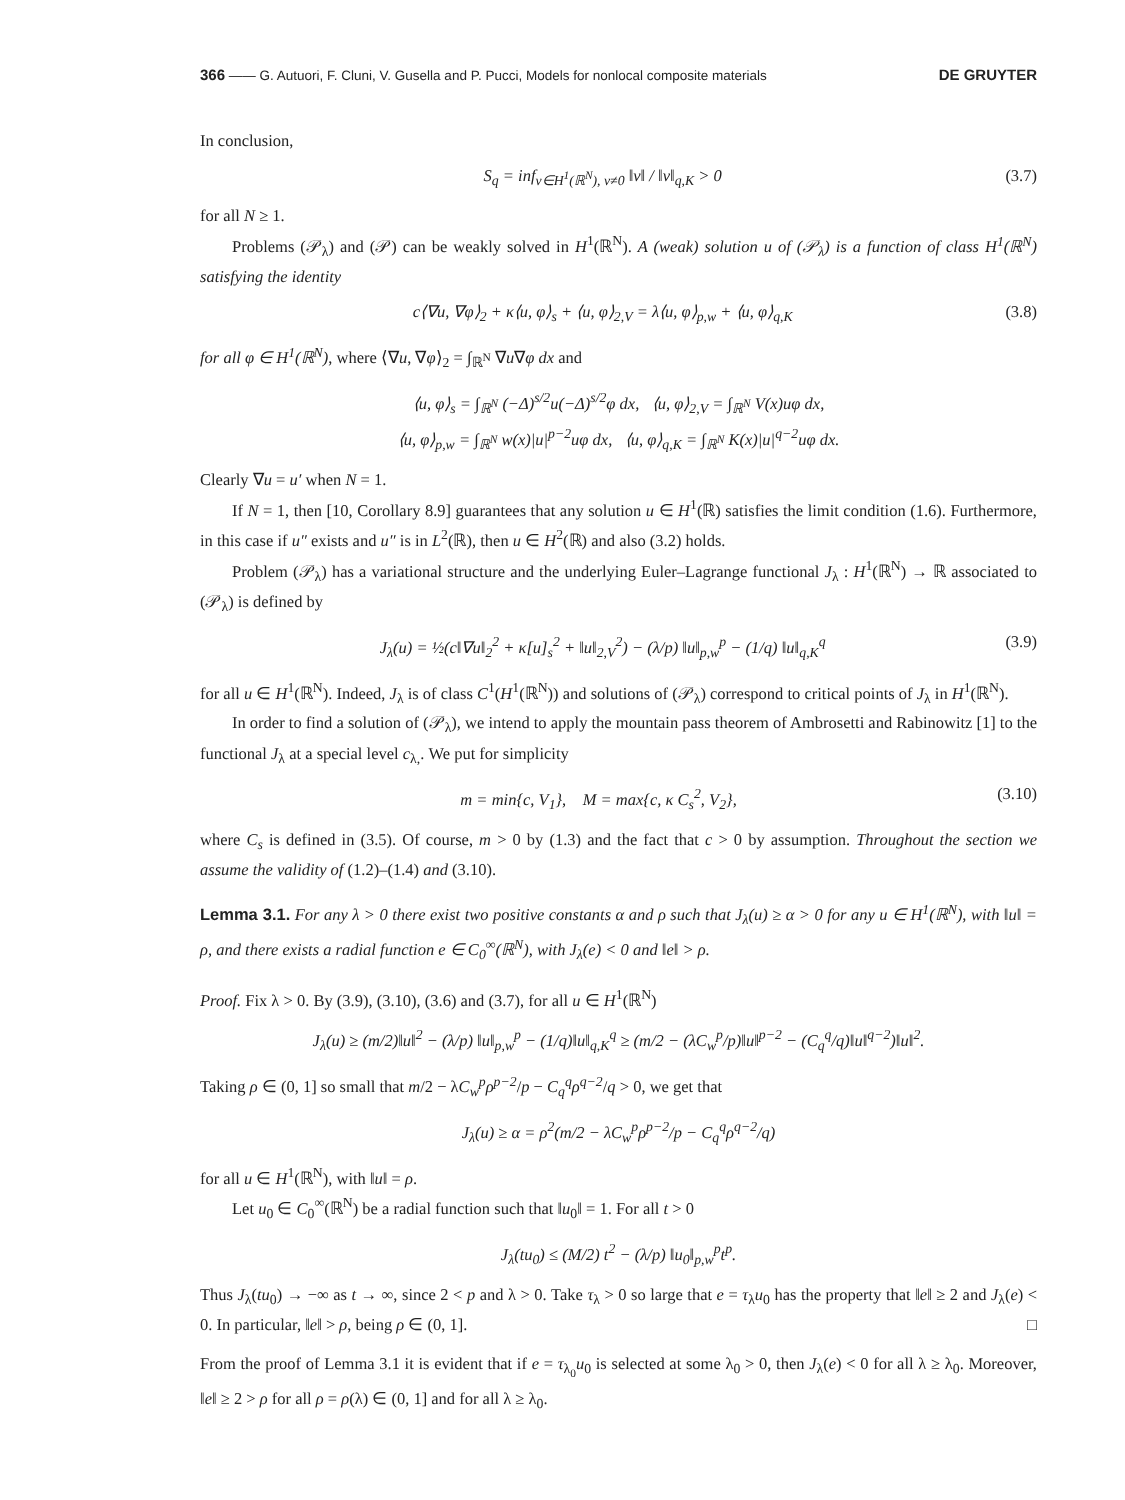366 —— G. Autuori, F. Cluni, V. Gusella and P. Pucci, Models for nonlocal composite materials DE GRUYTER
In conclusion,
S<sub>q</sub> = inf<sub>v∈H<sup>1</sup>(ℝ<sup>N</sup>), v≠0</sub> ‖v‖ / ‖v‖<sub>q,K</sub> > 0 (3.7)
for all N ≥ 1.
Problems (𝒫<sub>λ</sub>) and (𝒫) can be weakly solved in H<sup>1</sup>(ℝ<sup>N</sup>). A (weak) solution u of (𝒫<sub>λ</sub>) is a function of class H<sup>1</sup>(ℝ<sup>N</sup>) satisfying the identity
c⟨∇u, ∇φ⟩<sub>2</sub> + κ⟨u, φ⟩<sub>s</sub> + ⟨u, φ⟩<sub>2,V</sub> = λ⟨u, φ⟩<sub>p,w</sub> + ⟨u, φ⟩<sub>q,K</sub> (3.8)
for all φ ∈ H<sup>1</sup>(ℝ<sup>N</sup>), where ⟨∇u, ∇φ⟩<sub>2</sub> = ∫<sub>ℝ<sup>N</sup></sub> ∇u∇φ dx and
⟨u, φ⟩<sub>s</sub> = ∫<sub>ℝ<sup>N</sup></sub> (−Δ)<sup>s/2</sup>u(−Δ)<sup>s/2</sup>φ dx, ⟨u, φ⟩<sub>2,V</sub> = ∫<sub>ℝ<sup>N</sup></sub> V(x)uφ dx,
⟨u, φ⟩<sub>p,w</sub> = ∫<sub>ℝ<sup>N</sup></sub> w(x)|u|<sup>p−2</sup>uφ dx, ⟨u, φ⟩<sub>q,K</sub> = ∫<sub>ℝ<sup>N</sup></sub> K(x)|u|<sup>q−2</sup>uφ dx.
Clearly ∇u = u′ when N = 1.
If N = 1, then [10, Corollary 8.9] guarantees that any solution u ∈ H<sup>1</sup>(ℝ) satisfies the limit condition (1.6). Furthermore, in this case if u″ exists and u″ is in L<sup>2</sup>(ℝ), then u ∈ H<sup>2</sup>(ℝ) and also (3.2) holds.
Problem (𝒫<sub>λ</sub>) has a variational structure and the underlying Euler–Lagrange functional J<sub>λ</sub> : H<sup>1</sup>(ℝ<sup>N</sup>) → ℝ associated to (𝒫<sub>λ</sub>) is defined by
J<sub>λ</sub>(u) = ½(c‖∇u‖<sub>2</sub><sup>2</sup> + κ[u]<sub>s</sub><sup>2</sup> + ‖u‖<sub>2,V</sub><sup>2</sup>) − (λ/p) ‖u‖<sub>p,w</sub><sup>p</sup> − (1/q) ‖u‖<sub>q,K</sub><sup>q</sup> (3.9)
for all u ∈ H<sup>1</sup>(ℝ<sup>N</sup>). Indeed, J<sub>λ</sub> is of class C<sup>1</sup>(H<sup>1</sup>(ℝ<sup>N</sup>)) and solutions of (𝒫<sub>λ</sub>) correspond to critical points of J<sub>λ</sub> in H<sup>1</sup>(ℝ<sup>N</sup>).
In order to find a solution of (𝒫<sub>λ</sub>), we intend to apply the mountain pass theorem of Ambrosetti and Rabinowitz [1] to the functional J<sub>λ</sub> at a special level c<sub>λ,</sub>. We put for simplicity
m = min{c, V<sub>1</sub>}, M = max{c, κ C<sub>s</sub><sup>2</sup>, V<sub>2</sub>}, (3.10)
where C<sub>s</sub> is defined in (3.5). Of course, m > 0 by (1.3) and the fact that c > 0 by assumption. Throughout the section we assume the validity of (1.2)–(1.4) and (3.10).
Lemma 3.1. For any λ > 0 there exist two positive constants α and ρ such that J<sub>λ</sub>(u) ≥ α > 0 for any u ∈ H<sup>1</sup>(ℝ<sup>N</sup>), with ‖u‖ = ρ, and there exists a radial function e ∈ C<sub>0</sub><sup>∞</sup>(ℝ<sup>N</sup>), with J<sub>λ</sub>(e) < 0 and ‖e‖ > ρ.
Proof. Fix λ > 0. By (3.9), (3.10), (3.6) and (3.7), for all u ∈ H<sup>1</sup>(ℝ<sup>N</sup>)
J<sub>λ</sub>(u) ≥ (m/2)‖u‖<sup>2</sup> − (λ/p) ‖u‖<sub>p,w</sub><sup>p</sup> − (1/q)‖u‖<sub>q,K</sub><sup>q</sup> ≥ (m/2 − (λC<sub>w</sub><sup>p</sup>/p)‖u‖<sup>p−2</sup> − (C<sub>q</sub><sup>q</sup>/q)‖u‖<sup>q−2</sup>)‖u‖<sup>2</sup>.
Taking ρ ∈ (0, 1] so small that m/2 − λC<sub>w</sub><sup>p</sup>ρ<sup>p−2</sup>/p − C<sub>q</sub><sup>q</sup>ρ<sup>q−2</sup>/q > 0, we get that
J<sub>λ</sub>(u) ≥ α = ρ<sup>2</sup>(m/2 − λC<sub>w</sub><sup>p</sup>ρ<sup>p−2</sup>/p − C<sub>q</sub><sup>q</sup>ρ<sup>q−2</sup>/q)
for all u ∈ H<sup>1</sup>(ℝ<sup>N</sup>), with ‖u‖ = ρ.
Let u<sub>0</sub> ∈ C<sub>0</sub><sup>∞</sup>(ℝ<sup>N</sup>) be a radial function such that ‖u<sub>0</sub>‖ = 1. For all t > 0
J<sub>λ</sub>(tu<sub>0</sub>) ≤ (M/2) t<sup>2</sup> − (λ/p) ‖u<sub>0</sub>‖<sub>p,w</sub><sup>p</sup>t<sup>p</sup>.
Thus J<sub>λ</sub>(tu<sub>0</sub>) → −∞ as t → ∞, since 2 < p and λ > 0. Take τ<sub>λ</sub> > 0 so large that e = τ<sub>λ</sub>u<sub>0</sub> has the property that ‖e‖ ≥ 2 and J<sub>λ</sub>(e) < 0. In particular, ‖e‖ > ρ, being ρ ∈ (0, 1]. □
From the proof of Lemma 3.1 it is evident that if e = τ<sub>λ<sub>0</sub></sub>u<sub>0</sub> is selected at some λ<sub>0</sub> > 0, then J<sub>λ</sub>(e) < 0 for all λ ≥ λ<sub>0</sub>. Moreover, ‖e‖ ≥ 2 > ρ for all ρ = ρ(λ) ∈ (0, 1] and for all λ ≥ λ<sub>0</sub>.